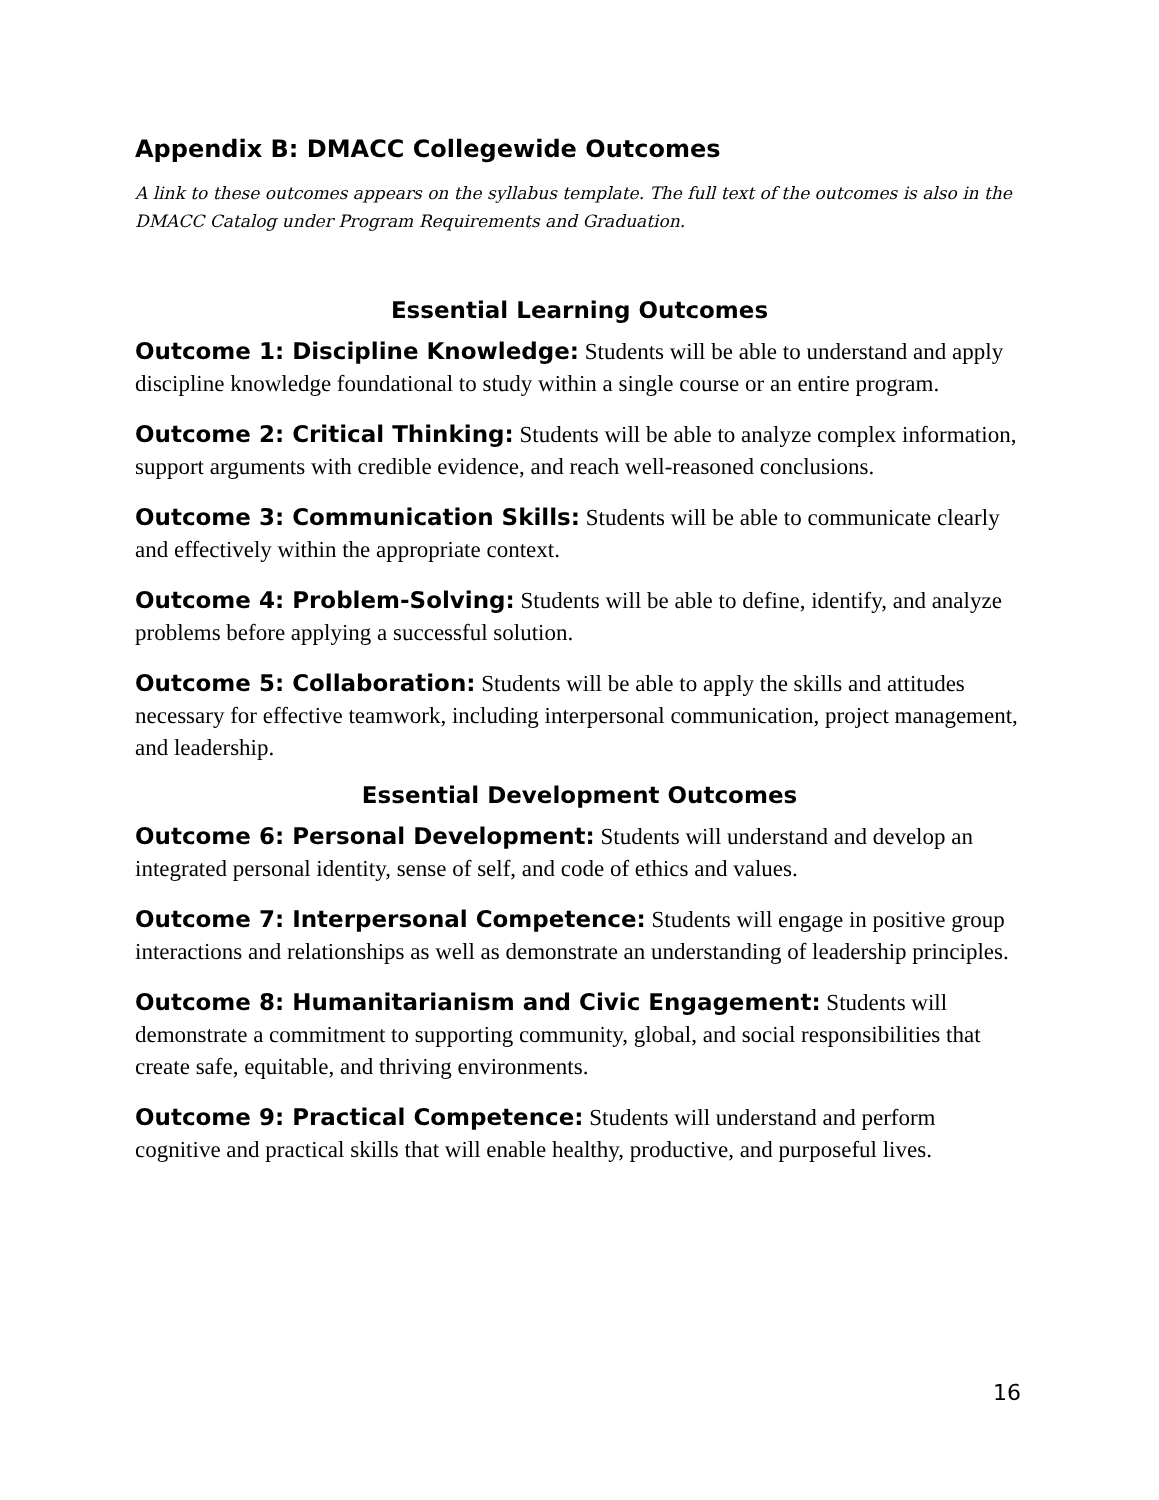Appendix B: DMACC Collegewide Outcomes
A link to these outcomes appears on the syllabus template. The full text of the outcomes is also in the DMACC Catalog under Program Requirements and Graduation.
Essential Learning Outcomes
Outcome 1: Discipline Knowledge: Students will be able to understand and apply discipline knowledge foundational to study within a single course or an entire program.
Outcome 2: Critical Thinking: Students will be able to analyze complex information, support arguments with credible evidence, and reach well-reasoned conclusions.
Outcome 3: Communication Skills: Students will be able to communicate clearly and effectively within the appropriate context.
Outcome 4: Problem-Solving: Students will be able to define, identify, and analyze problems before applying a successful solution.
Outcome 5: Collaboration: Students will be able to apply the skills and attitudes necessary for effective teamwork, including interpersonal communication, project management, and leadership.
Essential Development Outcomes
Outcome 6: Personal Development: Students will understand and develop an integrated personal identity, sense of self, and code of ethics and values.
Outcome 7: Interpersonal Competence: Students will engage in positive group interactions and relationships as well as demonstrate an understanding of leadership principles.
Outcome 8: Humanitarianism and Civic Engagement: Students will demonstrate a commitment to supporting community, global, and social responsibilities that create safe, equitable, and thriving environments.
Outcome 9: Practical Competence: Students will understand and perform cognitive and practical skills that will enable healthy, productive, and purposeful lives.
16